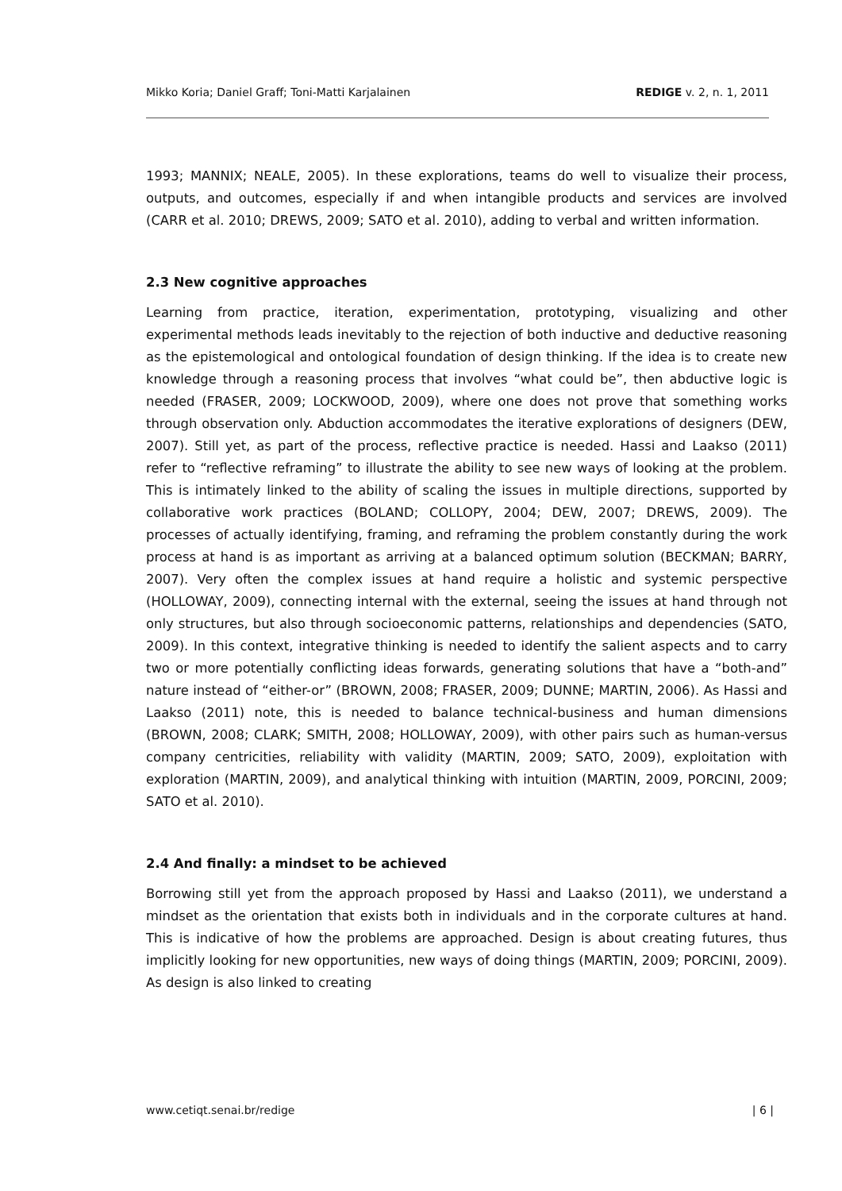Mikko Koria; Daniel Graff; Toni-Matti Karjalainen REDIGE v. 2, n. 1, 2011
1993; MANNIX; NEALE, 2005). In these explorations, teams do well to visualize their process, outputs, and outcomes, especially if and when intangible products and services are involved (CARR et al. 2010; DREWS, 2009; SATO et al. 2010), adding to verbal and written information.
2.3 New cognitive approaches
Learning from practice, iteration, experimentation, prototyping, visualizing and other experimental methods leads inevitably to the rejection of both inductive and deductive reasoning as the epistemological and ontological foundation of design thinking. If the idea is to create new knowledge through a reasoning process that involves “what could be”, then abductive logic is needed (FRASER, 2009; LOCKWOOD, 2009), where one does not prove that something works through observation only. Abduction accommodates the iterative explorations of designers (DEW, 2007). Still yet, as part of the process, reflective practice is needed. Hassi and Laakso (2011) refer to “reflective reframing” to illustrate the ability to see new ways of looking at the problem. This is intimately linked to the ability of scaling the issues in multiple directions, supported by collaborative work practices (BOLAND; COLLOPY, 2004; DEW, 2007; DREWS, 2009). The processes of actually identifying, framing, and reframing the problem constantly during the work process at hand is as important as arriving at a balanced optimum solution (BECKMAN; BARRY, 2007). Very often the complex issues at hand require a holistic and systemic perspective (HOLLOWAY, 2009), connecting internal with the external, seeing the issues at hand through not only structures, but also through socioeconomic patterns, relationships and dependencies (SATO, 2009). In this context, integrative thinking is needed to identify the salient aspects and to carry two or more potentially conflicting ideas forwards, generating solutions that have a “both-and” nature instead of “either-or” (BROWN, 2008; FRASER, 2009; DUNNE; MARTIN, 2006). As Hassi and Laakso (2011) note, this is needed to balance technical-business and human dimensions (BROWN, 2008; CLARK; SMITH, 2008; HOLLOWAY, 2009), with other pairs such as human-versus company centricities, reliability with validity (MARTIN, 2009; SATO, 2009), exploitation with exploration (MARTIN, 2009), and analytical thinking with intuition (MARTIN, 2009, PORCINI, 2009; SATO et al. 2010).
2.4 And finally: a mindset to be achieved
Borrowing still yet from the approach proposed by Hassi and Laakso (2011), we understand a mindset as the orientation that exists both in individuals and in the corporate cultures at hand. This is indicative of how the problems are approached. Design is about creating futures, thus implicitly looking for new opportunities, new ways of doing things (MARTIN, 2009; PORCINI, 2009). As design is also linked to creating
www.cetiqt.senai.br/redige | 6 |